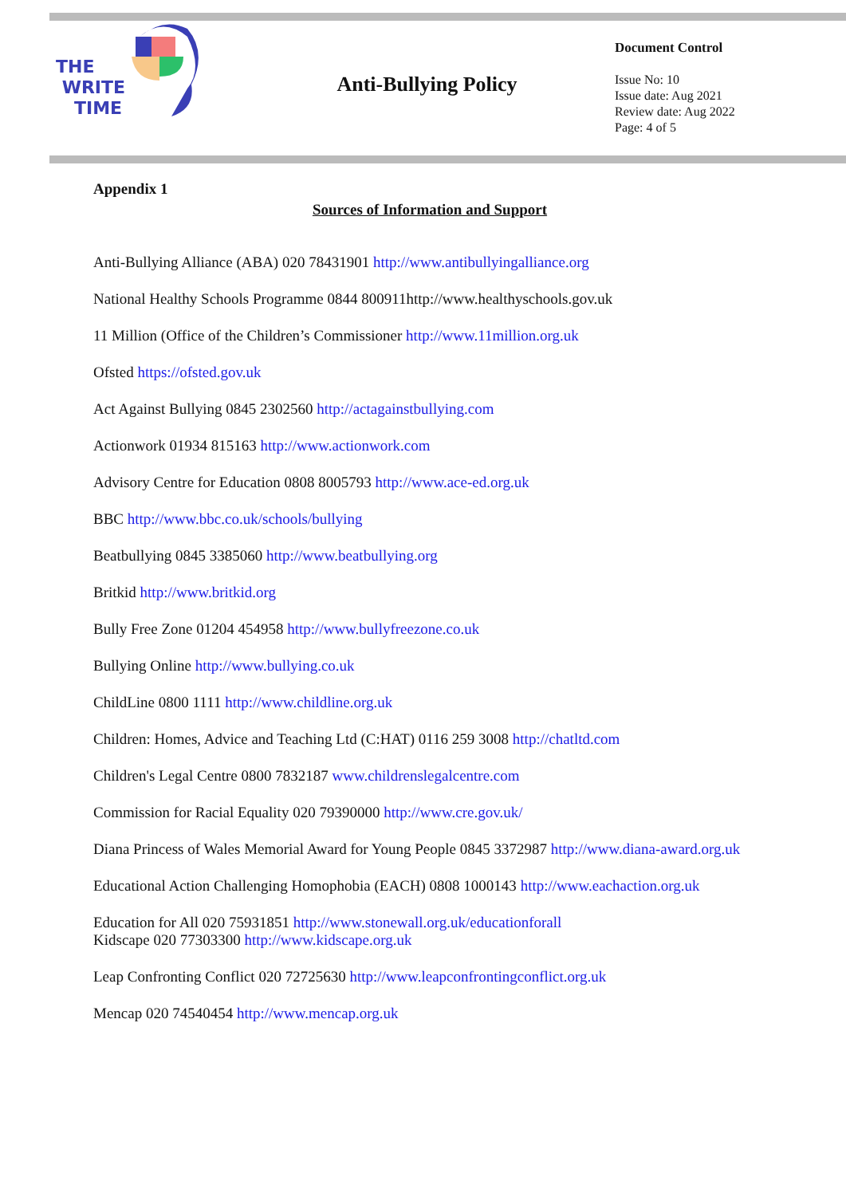THE
WRITE
TIME
Anti-Bullying Policy
Document Control
Issue No: 10
Issue date: Aug 2021
Review date: Aug 2022
Page: 4 of 5
Appendix 1
Sources of Information and Support
Anti-Bullying Alliance (ABA) 020 78431901 http://www.antibullyingalliance.org
National Healthy Schools Programme 0844 800911http://www.healthyschools.gov.uk
11 Million (Office of the Children’s Commissioner http://www.11million.org.uk
Ofsted https://ofsted.gov.uk
Act Against Bullying 0845 2302560 http://actagainstbullying.com
Actionwork 01934 815163 http://www.actionwork.com
Advisory Centre for Education 0808 8005793 http://www.ace-ed.org.uk
BBC http://www.bbc.co.uk/schools/bullying
Beatbullying 0845 3385060 http://www.beatbullying.org
Britkid http://www.britkid.org
Bully Free Zone 01204 454958 http://www.bullyfreezone.co.uk
Bullying Online http://www.bullying.co.uk
ChildLine 0800 1111 http://www.childline.org.uk
Children: Homes, Advice and Teaching Ltd (C:HAT) 0116 259 3008 http://chatltd.com
Children's Legal Centre 0800 7832187 www.childrenslegalcentre.com
Commission for Racial Equality 020 79390000 http://www.cre.gov.uk/
Diana Princess of Wales Memorial Award for Young People 0845 3372987 http://www.diana-award.org.uk
Educational Action Challenging Homophobia (EACH) 0808 1000143 http://www.eachaction.org.uk
Education for All 020 75931851 http://www.stonewall.org.uk/educationforall
Kidscape 020 77303300 http://www.kidscape.org.uk
Leap Confronting Conflict 020 72725630 http://www.leapconfrontingconflict.org.uk
Mencap 020 74540454 http://www.mencap.org.uk